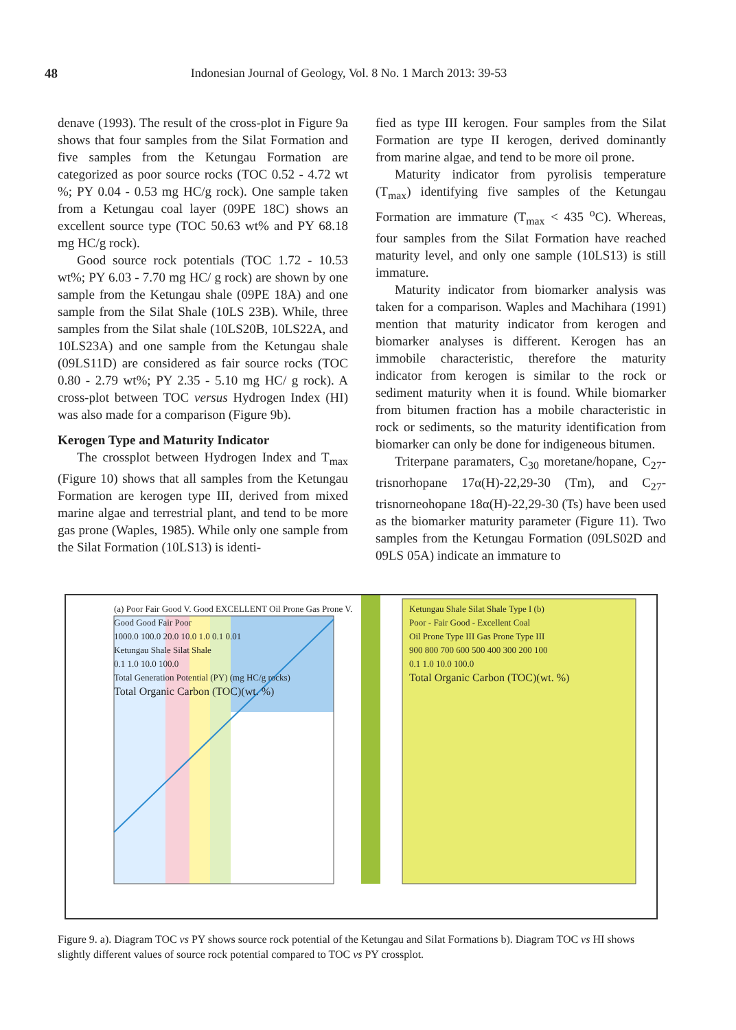48 Indonesian Journal of Geology, Vol. 8 No. 1 March 2013: 39-53
denave (1993). The result of the cross-plot in Figure 9a shows that four samples from the Silat Formation and five samples from the Ketungau Formation are categorized as poor source rocks (TOC 0.52 - 4.72 wt %; PY 0.04 - 0.53 mg HC/g rock). One sample taken from a Ketungau coal layer (09PE 18C) shows an excellent source type (TOC 50.63 wt% and PY 68.18 mg HC/g rock).
Good source rock potentials (TOC 1.72 - 10.53 wt%; PY 6.03 - 7.70 mg HC/ g rock) are shown by one sample from the Ketungau shale (09PE 18A) and one sample from the Silat Shale (10LS 23B). While, three samples from the Silat shale (10LS20B, 10LS22A, and 10LS23A) and one sample from the Ketungau shale (09LS11D) are considered as fair source rocks (TOC 0.80 - 2.79 wt%; PY 2.35 - 5.10 mg HC/ g rock). A cross-plot between TOC versus Hydrogen Index (HI) was also made for a comparison (Figure 9b).
Kerogen Type and Maturity Indicator
The crossplot between Hydrogen Index and T<sub>max</sub> (Figure 10) shows that all samples from the Ketungau Formation are kerogen type III, derived from mixed marine algae and terrestrial plant, and tend to be more gas prone (Waples, 1985). While only one sample from the Silat Formation (10LS13) is identi-
fied as type III kerogen. Four samples from the Silat Formation are type II kerogen, derived dominantly from marine algae, and tend to be more oil prone.
Maturity indicator from pyrolisis temperature (T<sub>max</sub>) identifying five samples of the Ketungau Formation are immature (T<sub>max</sub> < 435 <sup>o</sup>C). Whereas, four samples from the Silat Formation have reached maturity level, and only one sample (10LS13) is still immature.
Maturity indicator from biomarker analysis was taken for a comparison. Waples and Machihara (1991) mention that maturity indicator from kerogen and biomarker analyses is different. Kerogen has an immobile characteristic, therefore the maturity indicator from kerogen is similar to the rock or sediment maturity when it is found. While biomarker from bitumen fraction has a mobile characteristic in rock or sediments, so the maturity identification from biomarker can only be done for indigeneous bitumen.
Triterpane paramaters, C<sub>30</sub> moretane/hopane, C<sub>27</sub>-trisnorhopane 17α(H)-22,29-30 (Tm), and C<sub>27</sub>-trisnorneohopane 18α(H)-22,29-30 (Ts) have been used as the biomarker maturity parameter (Figure 11). Two samples from the Ketungau Formation (09LS02D and 09LS 05A) indicate an immature to
(a) Poor Fair Good V. Good EXCELLENT Oil Prone Gas Prone V. Good Good Fair Poor
1000.0 100.0 20.0 10.0 1.0 0.1 0.01
Ketungau Shale Silat Shale
0.1 1.0 10.0 100.0
Total Generation Potential (PY) (mg HC/g rocks)
Total Organic Carbon (TOC)(wt. %)
Ketungau Shale Silat Shale Type I (b)
Poor - Fair Good - Excellent Coal
Oil Prone Type III Gas Prone Type III
900 800 700 600 500 400 300 200 100
0.1 1.0 10.0 100.0
Total Organic Carbon (TOC)(wt. %)
Figure 9. a). Diagram TOC vs PY shows source rock potential of the Ketungau and Silat Formations b). Diagram TOC vs HI shows slightly different values of source rock potential compared to TOC vs PY crossplot.